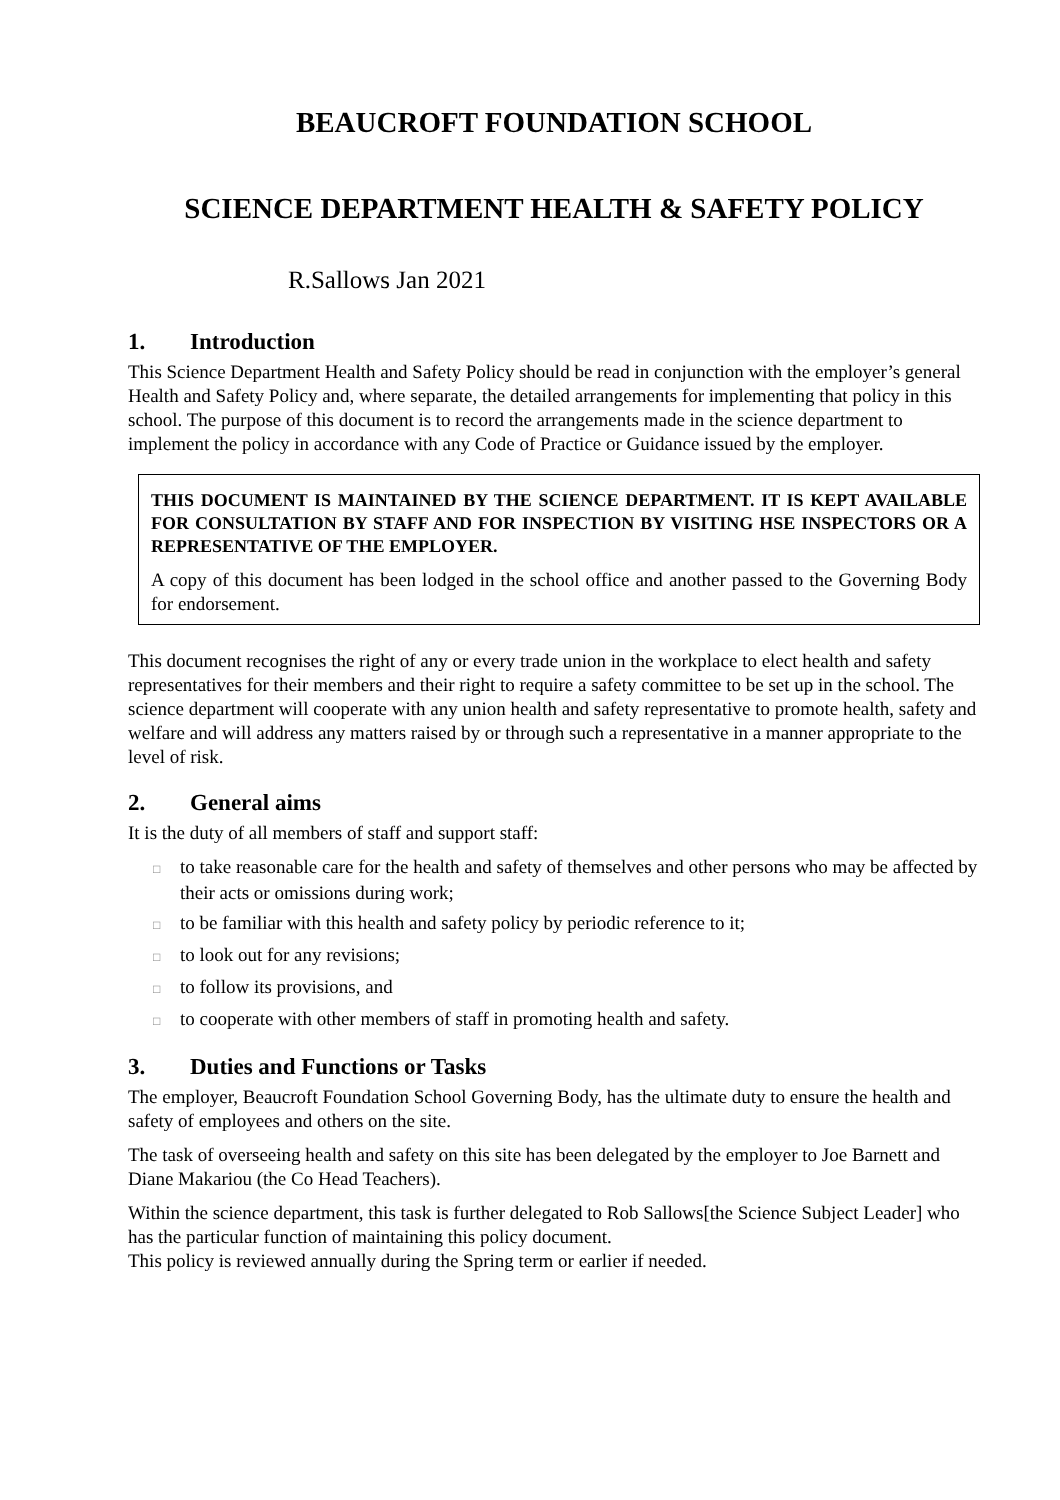BEAUCROFT FOUNDATION SCHOOL
SCIENCE DEPARTMENT HEALTH & SAFETY POLICY
R.Sallows Jan 2021
1. Introduction
This Science Department Health and Safety Policy should be read in conjunction with the employer’s general Health and Safety Policy and, where separate, the detailed arrangements for implementing that policy in this school. The purpose of this document is to record the arrangements made in the science department to implement the policy in accordance with any Code of Practice or Guidance issued by the employer.
THIS DOCUMENT IS MAINTAINED BY THE SCIENCE DEPARTMENT. IT IS KEPT AVAILABLE FOR CONSULTATION BY STAFF AND FOR INSPECTION BY VISITING HSE INSPECTORS OR A REPRESENTATIVE OF THE EMPLOYER.
A copy of this document has been lodged in the school office and another passed to the Governing Body for endorsement.
This document recognises the right of any or every trade union in the workplace to elect health and safety representatives for their members and their right to require a safety committee to be set up in the school. The science department will cooperate with any union health and safety representative to promote health, safety and welfare and will address any matters raised by or through such a representative in a manner appropriate to the level of risk.
2. General aims
It is the duty of all members of staff and support staff:
□ to take reasonable care for the health and safety of themselves and other persons who may be affected by their acts or omissions during work;
□ to be familiar with this health and safety policy by periodic reference to it;
□ to look out for any revisions;
□ to follow its provisions, and
□ to cooperate with other members of staff in promoting health and safety.
3. Duties and Functions or Tasks
The employer, Beaucroft Foundation School Governing Body, has the ultimate duty to ensure the health and safety of employees and others on the site.
The task of overseeing health and safety on this site has been delegated by the employer to Joe Barnett and Diane Makariou (the Co Head Teachers).
Within the science department, this task is further delegated to Rob Sallows[the Science Subject Leader] who has the particular function of maintaining this policy document.
This policy is reviewed annually during the Spring term or earlier if needed.